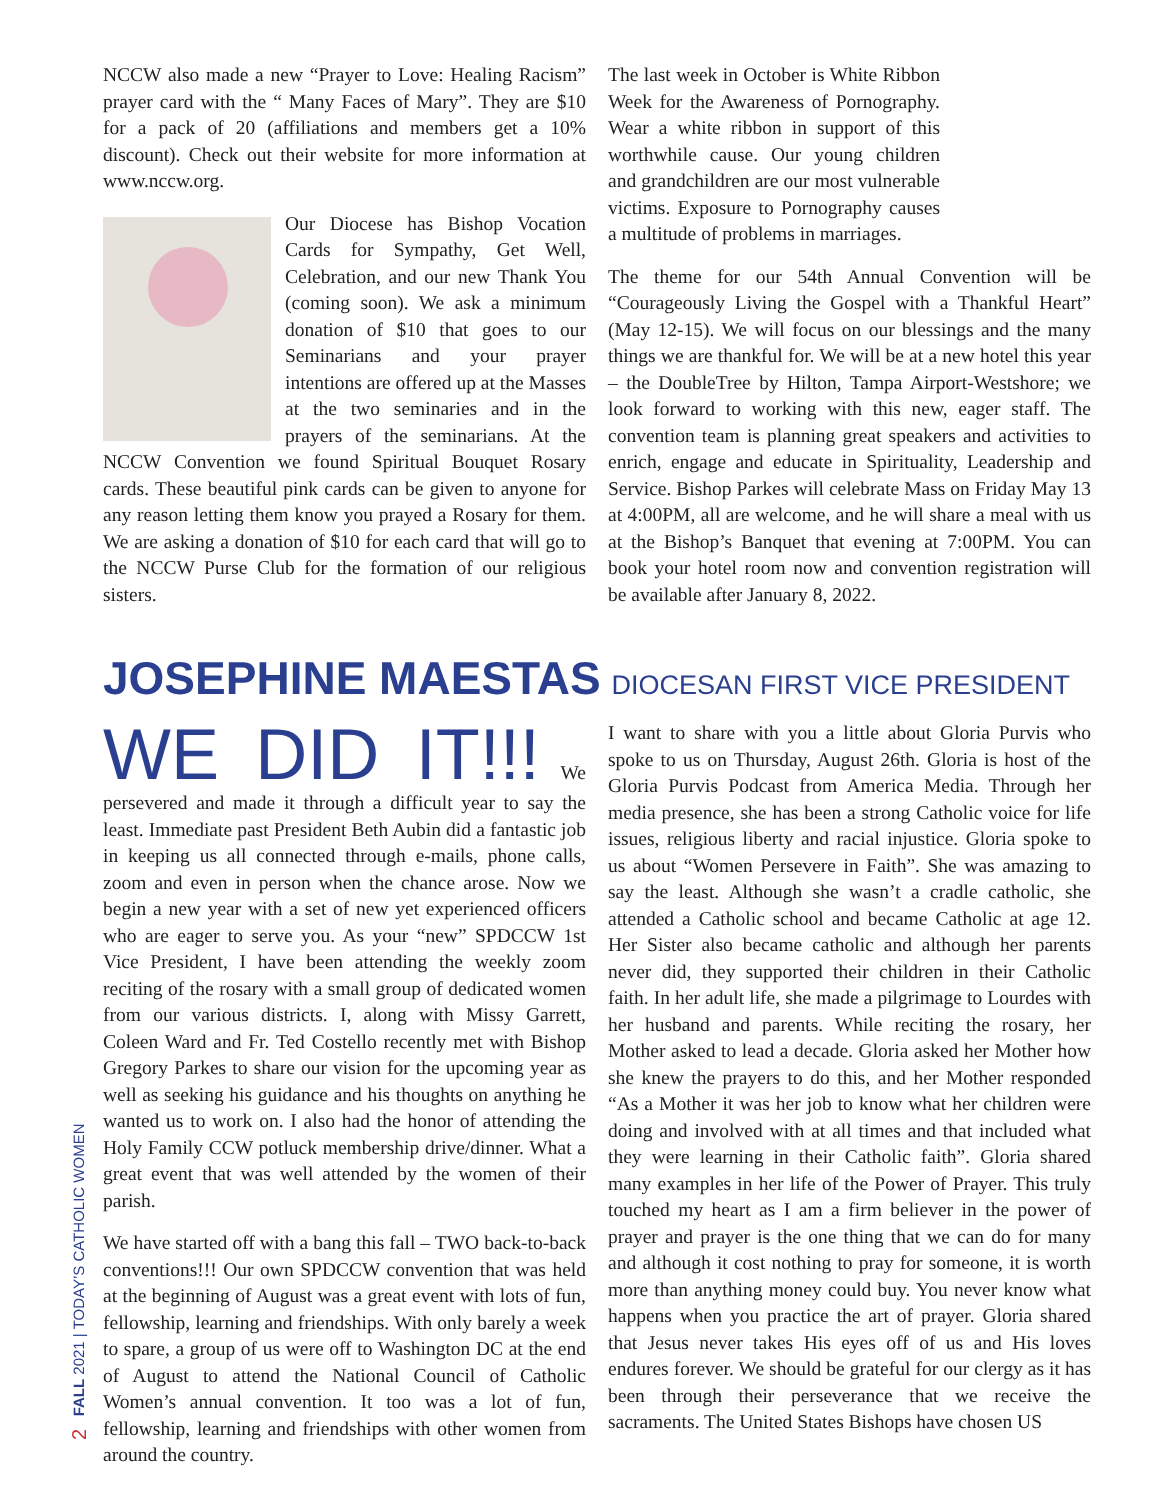NCCW also made a new “Prayer to Love: Healing Racism” prayer card with the “ Many Faces of Mary”. They are $10 for a pack of 20 (affiliations and members get a 10% discount). Check out their website for more information at www.nccw.org.
Our Diocese has Bishop Vocation Cards for Sympathy, Get Well, Celebration, and our new Thank You (coming soon). We ask a minimum donation of $10 that goes to our Seminarians and your prayer intentions are offered up at the Masses at the two seminaries and in the prayers of the seminarians. At the NCCW Convention we found Spiritual Bouquet Rosary cards. These beautiful pink cards can be given to anyone for any reason letting them know you prayed a Rosary for them. We are asking a donation of $10 for each card that will go to the NCCW Purse Club for the formation of our religious sisters.
The last week in October is White Ribbon Week for the Awareness of Pornography. Wear a white ribbon in support of this worthwhile cause. Our young children and grandchildren are our most vulnerable victims. Exposure to Pornography causes a multitude of problems in marriages.
The theme for our 54th Annual Convention will be “Courageously Living the Gospel with a Thankful Heart” (May 12-15). We will focus on our blessings and the many things we are thankful for. We will be at a new hotel this year – the DoubleTree by Hilton, Tampa Airport-Westshore; we look forward to working with this new, eager staff. The convention team is planning great speakers and activities to enrich, engage and educate in Spirituality, Leadership and Service. Bishop Parkes will celebrate Mass on Friday May 13 at 4:00PM, all are welcome, and he will share a meal with us at the Bishop’s Banquet that evening at 7:00PM. You can book your hotel room now and convention registration will be available after January 8, 2022.
JOSEPHINE MAESTAS DIOCESAN FIRST VICE PRESIDENT
WE DID IT!!! We persevered and made it through a difficult year to say the least. Immediate past President Beth Aubin did a fantastic job in keeping us all connected through e-mails, phone calls, zoom and even in person when the chance arose. Now we begin a new year with a set of new yet experienced officers who are eager to serve you. As your “new” SPDCCW 1st Vice President, I have been attending the weekly zoom reciting of the rosary with a small group of dedicated women from our various districts. I, along with Missy Garrett, Coleen Ward and Fr. Ted Costello recently met with Bishop Gregory Parkes to share our vision for the upcoming year as well as seeking his guidance and his thoughts on anything he wanted us to work on. I also had the honor of attending the Holy Family CCW potluck membership drive/dinner. What a great event that was well attended by the women of their parish.
We have started off with a bang this fall – TWO back-to-back conventions!!! Our own SPDCCW convention that was held at the beginning of August was a great event with lots of fun, fellowship, learning and friendships. With only barely a week to spare, a group of us were off to Washington DC at the end of August to attend the National Council of Catholic Women’s annual convention. It too was a lot of fun, fellowship, learning and friendships with other women from around the country.
I want to share with you a little about Gloria Purvis who spoke to us on Thursday, August 26th. Gloria is host of the Gloria Purvis Podcast from America Media. Through her media presence, she has been a strong Catholic voice for life issues, religious liberty and racial injustice. Gloria spoke to us about “Women Persevere in Faith”. She was amazing to say the least. Although she wasn’t a cradle catholic, she attended a Catholic school and became Catholic at age 12. Her Sister also became catholic and although her parents never did, they supported their children in their Catholic faith. In her adult life, she made a pilgrimage to Lourdes with her husband and parents. While reciting the rosary, her Mother asked to lead a decade. Gloria asked her Mother how she knew the prayers to do this, and her Mother responded “As a Mother it was her job to know what her children were doing and involved with at all times and that included what they were learning in their Catholic faith”. Gloria shared many examples in her life of the Power of Prayer. This truly touched my heart as I am a firm believer in the power of prayer and prayer is the one thing that we can do for many and although it cost nothing to pray for someone, it is worth more than anything money could buy. You never know what happens when you practice the art of prayer. Gloria shared that Jesus never takes His eyes off of us and His loves endures forever. We should be grateful for our clergy as it has been through their perseverance that we receive the sacraments. The United States Bishops have chosen US
2 FALL 2021 | TODAY’S CATHOLIC WOMEN